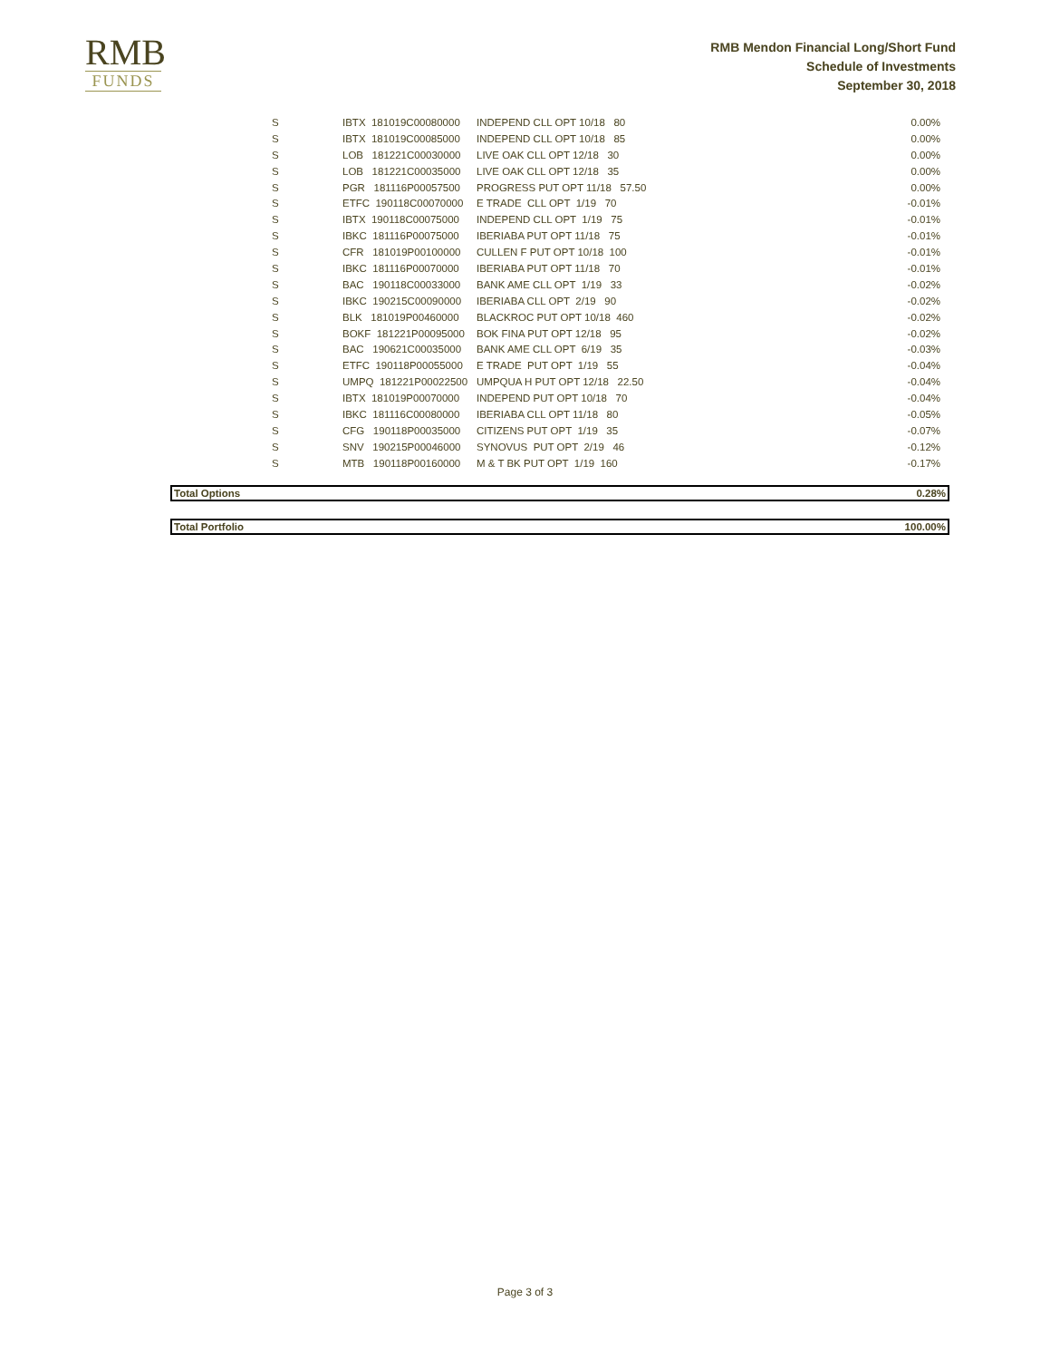RMB
FUNDS
RMB Mendon Financial Long/Short Fund
Schedule of Investments
September 30, 2018
| S | IBTX 181019C00080000 | INDEPEND CLL OPT 10/18 80 | 0.00% |
| S | IBTX 181019C00085000 | INDEPEND CLL OPT 10/18 85 | 0.00% |
| S | LOB 181221C00030000 | LIVE OAK CLL OPT 12/18 30 | 0.00% |
| S | LOB 181221C00035000 | LIVE OAK CLL OPT 12/18 35 | 0.00% |
| S | PGR 181116P00057500 | PROGRESS PUT OPT 11/18 57.50 | 0.00% |
| S | ETFC 190118C00070000 | E TRADE CLL OPT 1/19 70 | -0.01% |
| S | IBTX 190118C00075000 | INDEPEND CLL OPT 1/19 75 | -0.01% |
| S | IBKC 181116P00075000 | IBERIABA PUT OPT 11/18 75 | -0.01% |
| S | CFR 181019P00100000 | CULLEN F PUT OPT 10/18 100 | -0.01% |
| S | IBKC 181116P00070000 | IBERIABA PUT OPT 11/18 70 | -0.01% |
| S | BAC 190118C00033000 | BANK AME CLL OPT 1/19 33 | -0.02% |
| S | IBKC 190215C00090000 | IBERIABA CLL OPT 2/19 90 | -0.02% |
| S | BLK 181019P00460000 | BLACKROC PUT OPT 10/18 460 | -0.02% |
| S | BOKF 181221P00095000 | BOK FINA PUT OPT 12/18 95 | -0.02% |
| S | BAC 190621C00035000 | BANK AME CLL OPT 6/19 35 | -0.03% |
| S | ETFC 190118P00055000 | E TRADE PUT OPT 1/19 55 | -0.04% |
| S | UMPQ 181221P00022500 | UMPQUA H PUT OPT 12/18 22.50 | -0.04% |
| S | IBTX 181019P00070000 | INDEPEND PUT OPT 10/18 70 | -0.04% |
| S | IBKC 181116C00080000 | IBERIABA CLL OPT 11/18 80 | -0.05% |
| S | CFG 190118P00035000 | CITIZENS PUT OPT 1/19 35 | -0.07% |
| S | SNV 190215P00046000 | SYNOVUS PUT OPT 2/19 46 | -0.12% |
| S | MTB 190118P00160000 | M & T BK PUT OPT 1/19 160 | -0.17% |
Total Options 0.28%
Total Portfolio 100.00%
Page 3 of 3